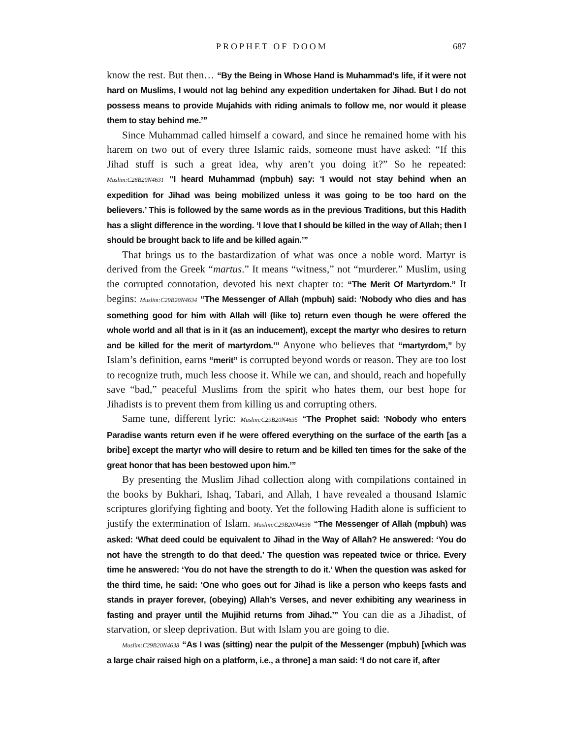PROPHET OF DOOM 687
know the rest. But then… “By the Being in Whose Hand is Muhammad’s life, if it were not hard on Muslims, I would not lag behind any expedition undertaken for Jihad. But I do not possess means to provide Mujahids with riding animals to follow me, nor would it please them to stay behind me.’”
Since Muhammad called himself a coward, and since he remained home with his harem on two out of every three Islamic raids, someone must have asked: “If this Jihad stuff is such a great idea, why aren’t you doing it?” So he repeated: Muslim:C28B20N4631 “I heard Muhammad (mpbuh) say: ‘I would not stay behind when an expedition for Jihad was being mobilized unless it was going to be too hard on the believers.’ This is followed by the same words as in the previous Traditions, but this Hadith has a slight difference in the wording. ‘I love that I should be killed in the way of Allah; then I should be brought back to life and be killed again.’”
That brings us to the bastardization of what was once a noble word. Martyr is derived from the Greek “martus.” It means “witness,” not “murderer.” Muslim, using the corrupted connotation, devoted his next chapter to: “The Merit Of Martyrdom.” It begins: Muslim:C29B20N4634 “The Messenger of Allah (mpbuh) said: ‘Nobody who dies and has something good for him with Allah will (like to) return even though he were offered the whole world and all that is in it (as an inducement), except the martyr who desires to return and be killed for the merit of martyrdom.’” Anyone who believes that “martyrdom,” by Islam’s definition, earns “merit” is corrupted beyond words or reason. They are too lost to recognize truth, much less choose it. While we can, and should, reach and hopefully save “bad,” peaceful Muslims from the spirit who hates them, our best hope for Jihadists is to prevent them from killing us and corrupting others.
Same tune, different lyric: Muslim:C29B20N4635 “The Prophet said: ‘Nobody who enters Paradise wants return even if he were offered everything on the surface of the earth [as a bribe] except the martyr who will desire to return and be killed ten times for the sake of the great honor that has been bestowed upon him.’”
By presenting the Muslim Jihad collection along with compilations contained in the books by Bukhari, Ishaq, Tabari, and Allah, I have revealed a thousand Islamic scriptures glorifying fighting and booty. Yet the following Hadith alone is sufficient to justify the extermination of Islam. Muslim:C29B20N4636 “The Messenger of Allah (mpbuh) was asked: ‘What deed could be equivalent to Jihad in the Way of Allah? He answered: ‘You do not have the strength to do that deed.’ The question was repeated twice or thrice. Every time he answered: ‘You do not have the strength to do it.’ When the question was asked for the third time, he said: ‘One who goes out for Jihad is like a person who keeps fasts and stands in prayer forever, (obeying) Allah’s Verses, and never exhibiting any weariness in fasting and prayer until the Mujihid returns from Jihad.’” You can die as a Jihadist, of starvation, or sleep deprivation. But with Islam you are going to die.
Muslim:C29B20N4638 “As I was (sitting) near the pulpit of the Messenger (mpbuh) [which was a large chair raised high on a platform, i.e., a throne] a man said: ‘I do not care if, after